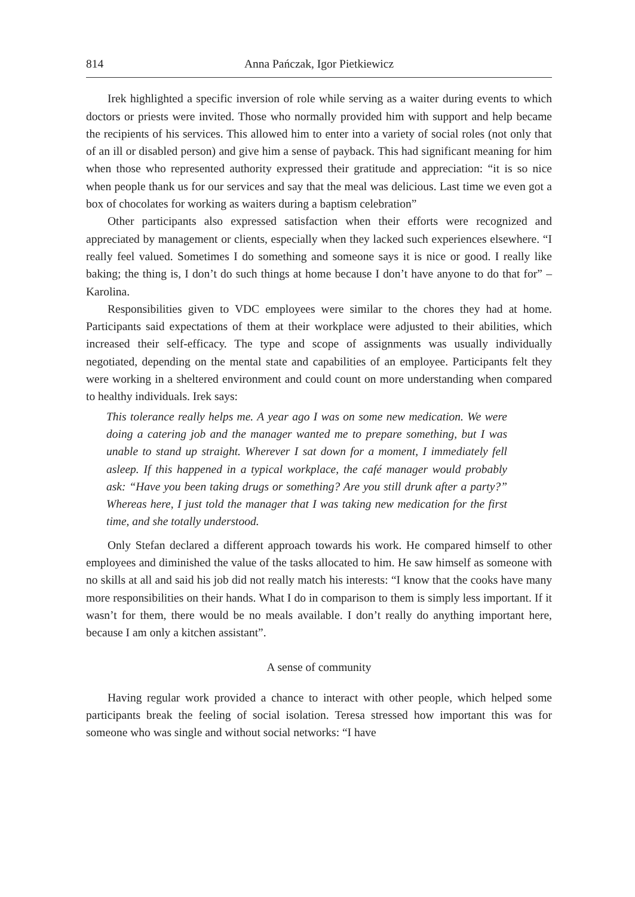814 Anna Pańczak, Igor Pietkiewicz
Irek highlighted a specific inversion of role while serving as a waiter during events to which doctors or priests were invited. Those who normally provided him with support and help became the recipients of his services. This allowed him to enter into a variety of social roles (not only that of an ill or disabled person) and give him a sense of payback. This had significant meaning for him when those who represented authority expressed their gratitude and appreciation: “it is so nice when people thank us for our services and say that the meal was delicious. Last time we even got a box of chocolates for working as waiters during a baptism celebration”
Other participants also expressed satisfaction when their efforts were recognized and appreciated by management or clients, especially when they lacked such experiences elsewhere. “I really feel valued. Sometimes I do something and someone says it is nice or good. I really like baking; the thing is, I don’t do such things at home because I don’t have anyone to do that for” – Karolina.
Responsibilities given to VDC employees were similar to the chores they had at home. Participants said expectations of them at their workplace were adjusted to their abilities, which increased their self-efficacy. The type and scope of assignments was usually individually negotiated, depending on the mental state and capabilities of an employee. Participants felt they were working in a sheltered environment and could count on more understanding when compared to healthy individuals. Irek says:
This tolerance really helps me. A year ago I was on some new medication. We were doing a catering job and the manager wanted me to prepare something, but I was unable to stand up straight. Wherever I sat down for a moment, I immediately fell asleep. If this happened in a typical workplace, the café manager would probably ask: “Have you been taking drugs or something? Are you still drunk after a party?” Whereas here, I just told the manager that I was taking new medication for the first time, and she totally understood.
Only Stefan declared a different approach towards his work. He compared himself to other employees and diminished the value of the tasks allocated to him. He saw himself as someone with no skills at all and said his job did not really match his interests: “I know that the cooks have many more responsibilities on their hands. What I do in comparison to them is simply less important. If it wasn’t for them, there would be no meals available. I don’t really do anything important here, because I am only a kitchen assistant”.
A sense of community
Having regular work provided a chance to interact with other people, which helped some participants break the feeling of social isolation. Teresa stressed how important this was for someone who was single and without social networks: “I have